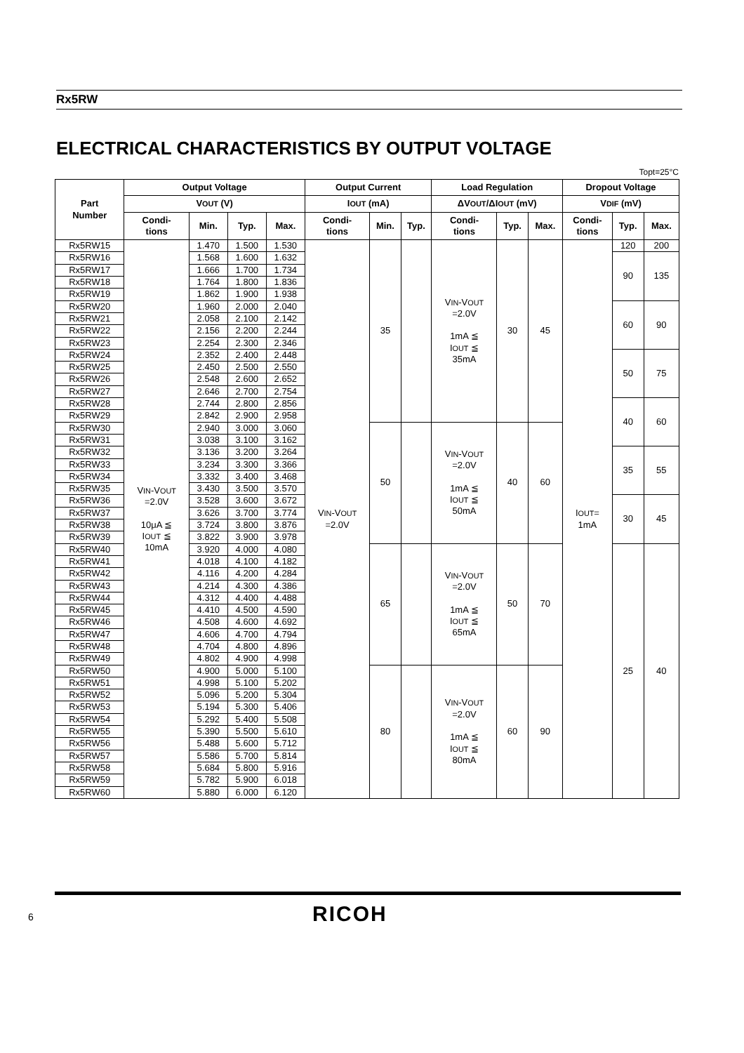Rx5RW
ELECTRICAL CHARACTERISTICS BY OUTPUT VOLTAGE
Topt=25°C
| Part Number | Output Voltage | | | | Output Current | | | Load Regulation | | | Dropout Voltage | | |
| --- | --- | --- | --- | --- | --- | --- | --- | --- | --- | --- | --- | --- | --- |
| | V OUT (V) | | | | I OUT (mA) | | | ΔV OUT /ΔI OUT (mV) | | | V DIF (mV) | | |
| | Condi- tions | Min. | Typ. | Max. | Condi- tions | Min. | Typ. | Condi- tions | Typ. | Max. | Condi- tions | Typ. | Max. |
| Rx5RW15 | V IN -V OUT =2.0V 10μA ≦ I OUT ≦ 10mA | 1.470 | 1.500 | 1.530 | V IN -V OUT =2.0V | 35 | | V IN -V OUT =2.0V 1mA ≦ I OUT ≦ 35mA | 30 | 45 | I OUT = 1mA | 120 | 200 |
| Rx5RW16 | | 1.568 | 1.600 | 1.632 | | | | | | | | 90 | 135 |
| Rx5RW17 | | 1.666 | 1.700 | 1.734 | | | | | | | | | |
| Rx5RW18 | | 1.764 | 1.800 | 1.836 | | | | | | | | | |
| Rx5RW19 | | 1.862 | 1.900 | 1.938 | | | | | | | | | |
| Rx5RW20 | | 1.960 | 2.000 | 2.040 | | | | | | | | 60 | 90 |
| Rx5RW21 | | 2.058 | 2.100 | 2.142 | | | | | | | | | |
| Rx5RW22 | | 2.156 | 2.200 | 2.244 | | | | | | | | | |
| Rx5RW23 | | 2.254 | 2.300 | 2.346 | | | | | | | | | |
| Rx5RW24 | | 2.352 | 2.400 | 2.448 | | | | | | | | 50 | 75 |
| Rx5RW25 | | 2.450 | 2.500 | 2.550 | | | | | | | | | |
| Rx5RW26 | | 2.548 | 2.600 | 2.652 | | | | | | | | | |
| Rx5RW27 | | 2.646 | 2.700 | 2.754 | | | | | | | | | |
| Rx5RW28 | | 2.744 | 2.800 | 2.856 | | | | | | | | 40 | 60 |
| Rx5RW29 | | 2.842 | 2.900 | 2.958 | | | | | | | | | |
| Rx5RW30 | | 2.940 | 3.000 | 3.060 | | 50 | | V IN -V OUT =2.0V 1mA ≦ I OUT ≦ 50mA | 40 | 60 | | | |
| Rx5RW31 | | 3.038 | 3.100 | 3.162 | | | | | | | | | |
| Rx5RW32 | | 3.136 | 3.200 | 3.264 | | | | | | | | 35 | 55 |
| Rx5RW33 | | 3.234 | 3.300 | 3.366 | | | | | | | | | |
| Rx5RW34 | | 3.332 | 3.400 | 3.468 | | | | | | | | | |
| Rx5RW35 | | 3.430 | 3.500 | 3.570 | | | | | | | | | |
| Rx5RW36 | | 3.528 | 3.600 | 3.672 | | | | | | | | 30 | 45 |
| Rx5RW37 | | 3.626 | 3.700 | 3.774 | | | | | | | | | |
| Rx5RW38 | | 3.724 | 3.800 | 3.876 | | | | | | | | | |
| Rx5RW39 | | 3.822 | 3.900 | 3.978 | | | | | | | | | |
| Rx5RW40 | | 3.920 | 4.000 | 4.080 | | 65 | | V IN -V OUT =2.0V 1mA ≦ I OUT ≦ 65mA | 50 | 70 | | 25 | 40 |
| Rx5RW41 | | 4.018 | 4.100 | 4.182 | | | | | | | | | |
| Rx5RW42 | | 4.116 | 4.200 | 4.284 | | | | | | | | | |
| Rx5RW43 | | 4.214 | 4.300 | 4.386 | | | | | | | | | |
| Rx5RW44 | | 4.312 | 4.400 | 4.488 | | | | | | | | | |
| Rx5RW45 | | 4.410 | 4.500 | 4.590 | | | | | | | | | |
| Rx5RW46 | | 4.508 | 4.600 | 4.692 | | | | | | | | | |
| Rx5RW47 | | 4.606 | 4.700 | 4.794 | | | | | | | | | |
| Rx5RW48 | | 4.704 | 4.800 | 4.896 | | | | | | | | | |
| Rx5RW49 | | 4.802 | 4.900 | 4.998 | | | | | | | | | |
| Rx5RW50 | | 4.900 | 5.000 | 5.100 | | 80 | | V IN -V OUT =2.0V 1mA ≦ I OUT ≦ 80mA | 60 | 90 | | | |
| Rx5RW51 | | 4.998 | 5.100 | 5.202 | | | | | | | | | |
| Rx5RW52 | | 5.096 | 5.200 | 5.304 | | | | | | | | | |
| Rx5RW53 | | 5.194 | 5.300 | 5.406 | | | | | | | | | |
| Rx5RW54 | | 5.292 | 5.400 | 5.508 | | | | | | | | | |
| Rx5RW55 | | 5.390 | 5.500 | 5.610 | | | | | | | | | |
| Rx5RW56 | | 5.488 | 5.600 | 5.712 | | | | | | | | | |
| Rx5RW57 | | 5.586 | 5.700 | 5.814 | | | | | | | | | |
| Rx5RW58 | | 5.684 | 5.800 | 5.916 | | | | | | | | | |
| Rx5RW59 | | 5.782 | 5.900 | 6.018 | | | | | | | | | |
| Rx5RW60 | | 5.880 | 6.000 | 6.120 | | | | | | | | | |
6 RICOH